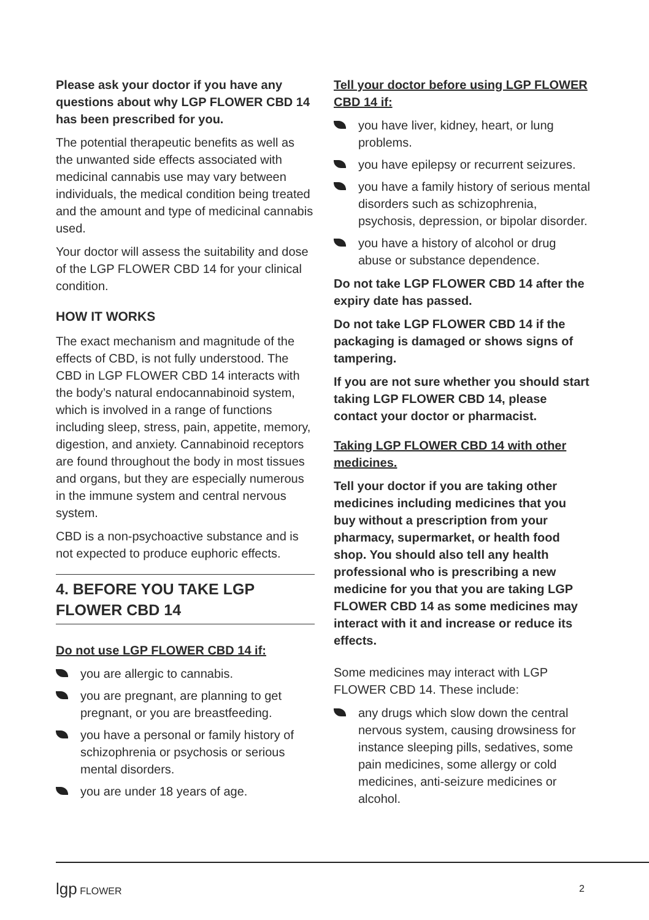Please ask your doctor if you have any questions about why LGP FLOWER CBD 14 has been prescribed for you.
The potential therapeutic benefits as well as the unwanted side effects associated with medicinal cannabis use may vary between individuals, the medical condition being treated and the amount and type of medicinal cannabis used.
Your doctor will assess the suitability and dose of the LGP FLOWER CBD 14 for your clinical condition.
HOW IT WORKS
The exact mechanism and magnitude of the effects of CBD, is not fully understood. The CBD in LGP FLOWER CBD 14 interacts with the body’s natural endocannabinoid system, which is involved in a range of functions including sleep, stress, pain, appetite, memory, digestion, and anxiety. Cannabinoid receptors are found throughout the body in most tissues and organs, but they are especially numerous in the immune system and central nervous system.
CBD is a non-psychoactive substance and is not expected to produce euphoric effects.
4. BEFORE YOU TAKE LGP FLOWER CBD 14
Do not use LGP FLOWER CBD 14 if:
you are allergic to cannabis.
you are pregnant, are planning to get pregnant, or you are breastfeeding.
you have a personal or family history of schizophrenia or psychosis or serious mental disorders.
you are under 18 years of age.
Tell your doctor before using LGP FLOWER CBD 14 if:
you have liver, kidney, heart, or lung problems.
you have epilepsy or recurrent seizures.
you have a family history of serious mental disorders such as schizophrenia, psychosis, depression, or bipolar disorder.
you have a history of alcohol or drug abuse or substance dependence.
Do not take LGP FLOWER CBD 14 after the expiry date has passed.
Do not take LGP FLOWER CBD 14 if the packaging is damaged or shows signs of tampering.
If you are not sure whether you should start taking LGP FLOWER CBD 14, please contact your doctor or pharmacist.
Taking LGP FLOWER CBD 14 with other medicines.
Tell your doctor if you are taking other medicines including medicines that you buy without a prescription from your pharmacy, supermarket, or health food shop. You should also tell any health professional who is prescribing a new medicine for you that you are taking LGP FLOWER CBD 14 as some medicines may interact with it and increase or reduce its effects.
Some medicines may interact with LGP FLOWER CBD 14. These include:
any drugs which slow down the central nervous system, causing drowsiness for instance sleeping pills, sedatives, some pain medicines, some allergy or cold medicines, anti-seizure medicines or alcohol.
lgp FLOWER 2